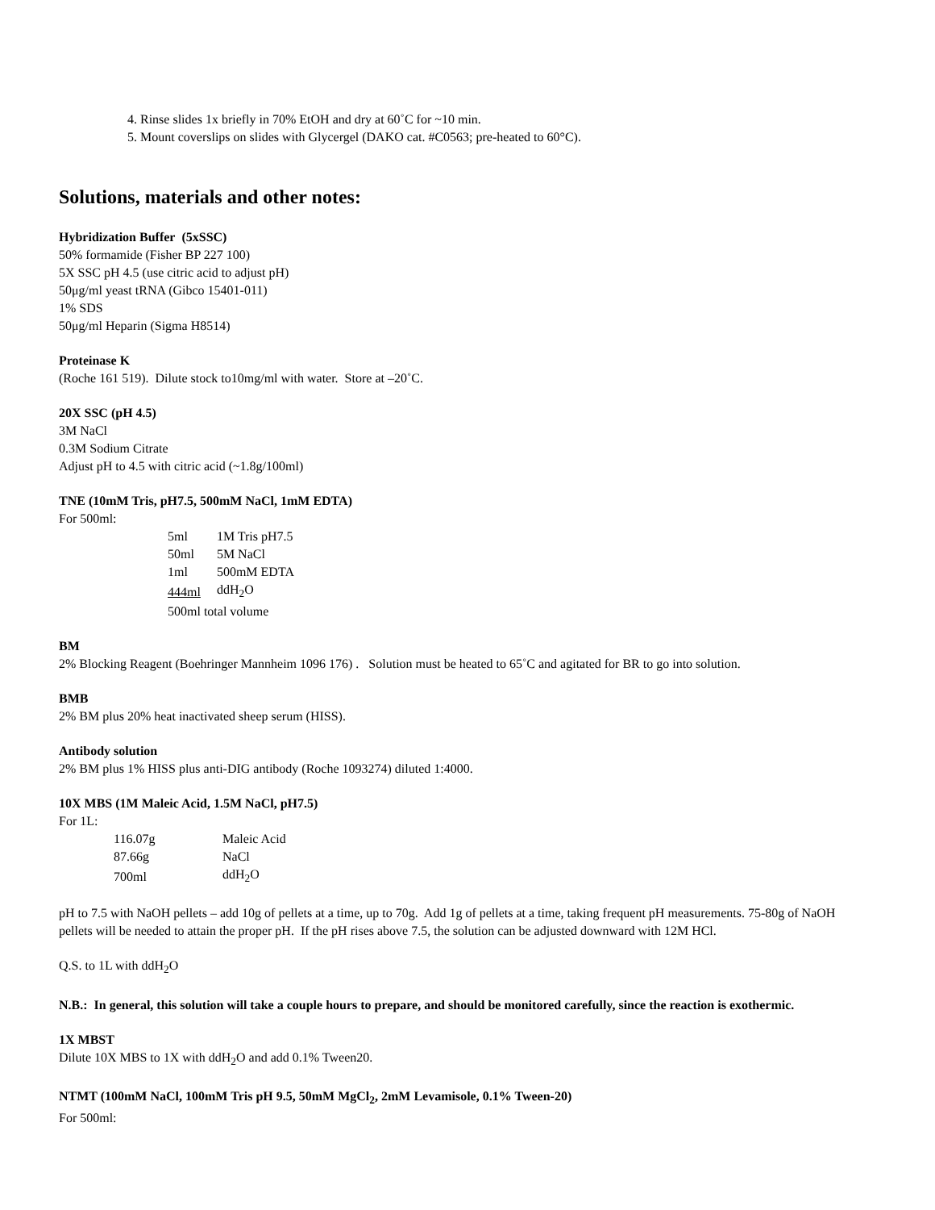4. Rinse slides 1x briefly in 70% EtOH and dry at 60˚C for ~10 min.
5. Mount coverslips on slides with Glycergel (DAKO cat. #C0563; pre-heated to 60°C).
Solutions, materials and other notes:
Hybridization Buffer (5xSSC)
50% formamide (Fisher BP 227 100)
5X SSC pH 4.5 (use citric acid to adjust pH)
50μg/ml yeast tRNA (Gibco 15401-011)
1% SDS
50μg/ml Heparin (Sigma H8514)
Proteinase K
(Roche 161 519). Dilute stock to10mg/ml with water. Store at –20˚C.
20X SSC (pH 4.5)
3M NaCl
0.3M Sodium Citrate
Adjust pH to 4.5 with citric acid (~1.8g/100ml)
TNE (10mM Tris, pH7.5, 500mM NaCl, 1mM EDTA)
For 500ml:
| 5ml | 1M Tris pH7.5 |
| 50ml | 5M NaCl |
| 1ml | 500mM EDTA |
| 444ml | ddH<sub>2</sub>O |
| 500ml total volume | |
BM
2% Blocking Reagent (Boehringer Mannheim 1096 176) . Solution must be heated to 65˚C and agitated for BR to go into solution.
BMB
2% BM plus 20% heat inactivated sheep serum (HISS).
Antibody solution
2% BM plus 1% HISS plus anti-DIG antibody (Roche 1093274) diluted 1:4000.
10X MBS (1M Maleic Acid, 1.5M NaCl, pH7.5)
For 1L:
| 116.07g | Maleic Acid |
| 87.66g | NaCl |
| 700ml | ddH<sub>2</sub>O |
pH to 7.5 with NaOH pellets – add 10g of pellets at a time, up to 70g. Add 1g of pellets at a time, taking frequent pH measurements. 75-80g of NaOH pellets will be needed to attain the proper pH. If the pH rises above 7.5, the solution can be adjusted downward with 12M HCl.
Q.S. to 1L with ddH<sub>2</sub>O
N.B.: In general, this solution will take a couple hours to prepare, and should be monitored carefully, since the reaction is exothermic.
1X MBST
Dilute 10X MBS to 1X with ddH<sub>2</sub>O and add 0.1% Tween20.
NTMT (100mM NaCl, 100mM Tris pH 9.5, 50mM MgCl<sub>2</sub>, 2mM Levamisole, 0.1% Tween-20)
For 500ml: